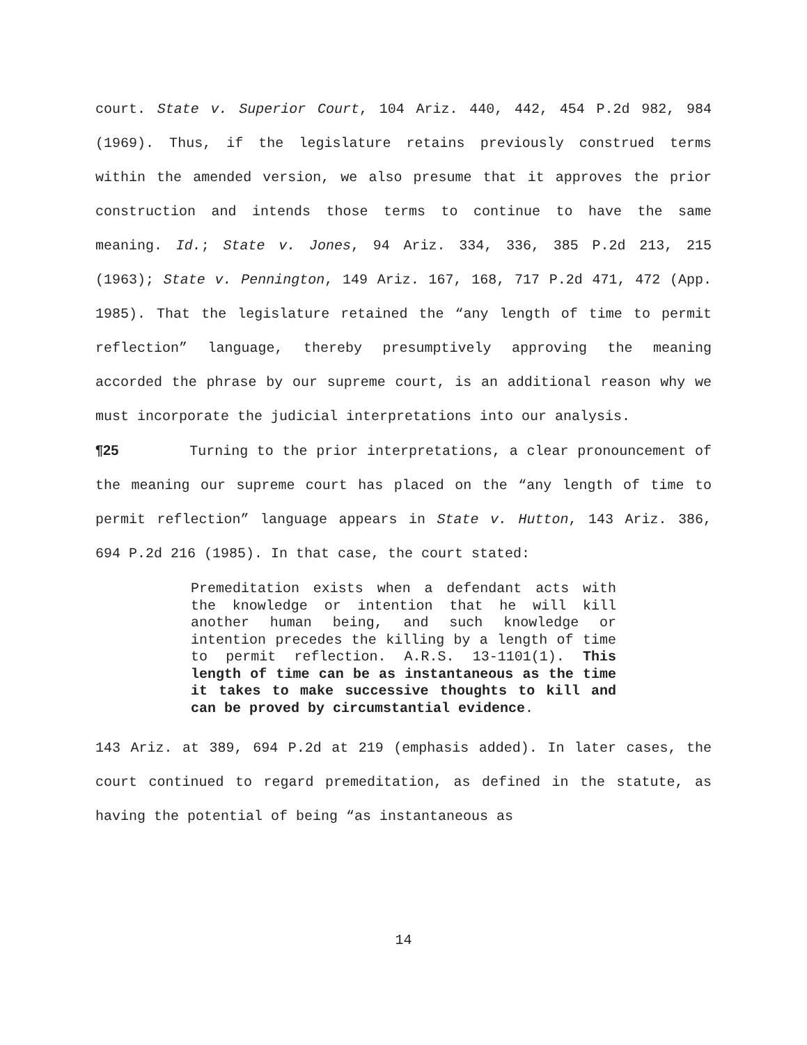court. State v. Superior Court, 104 Ariz. 440, 442, 454 P.2d 982, 984 (1969). Thus, if the legislature retains previously construed terms within the amended version, we also presume that it approves the prior construction and intends those terms to continue to have the same meaning. Id.; State v. Jones, 94 Ariz. 334, 336, 385 P.2d 213, 215 (1963); State v. Pennington, 149 Ariz. 167, 168, 717 P.2d 471, 472 (App. 1985). That the legislature retained the “any length of time to permit reflection” language, thereby presumptively approving the meaning accorded the phrase by our supreme court, is an additional reason why we must incorporate the judicial interpretations into our analysis.
¶25 Turning to the prior interpretations, a clear pronouncement of the meaning our supreme court has placed on the “any length of time to permit reflection” language appears in State v. Hutton, 143 Ariz. 386, 694 P.2d 216 (1985). In that case, the court stated:
Premeditation exists when a defendant acts with the knowledge or intention that he will kill another human being, and such knowledge or intention precedes the killing by a length of time to permit reflection. A.R.S. 13-1101(1). This length of time can be as instantaneous as the time it takes to make successive thoughts to kill and can be proved by circumstantial evidence.
143 Ariz. at 389, 694 P.2d at 219 (emphasis added). In later cases, the court continued to regard premeditation, as defined in the statute, as having the potential of being “as instantaneous as
14